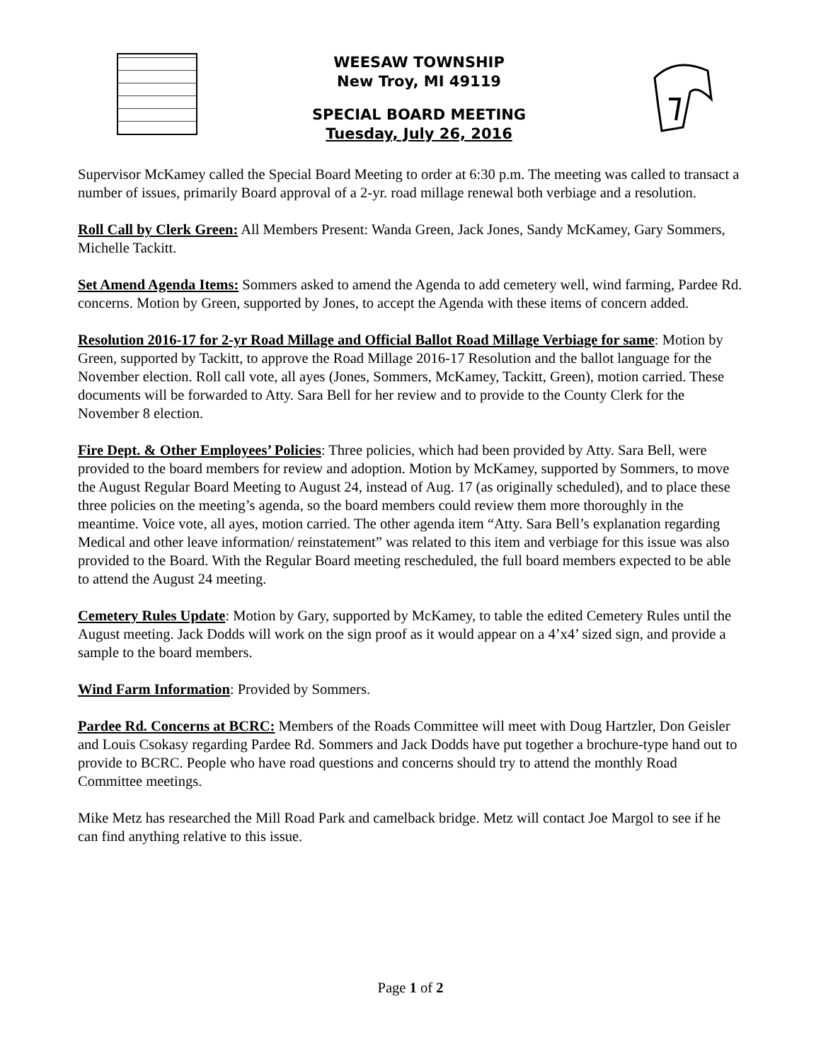WEESAW TOWNSHIP
New Troy, MI 49119
SPECIAL BOARD MEETING
Tuesday, July 26, 2016
Supervisor McKamey called the Special Board Meeting to order at 6:30 p.m. The meeting was called to transact a number of issues, primarily Board approval of a 2-yr. road millage renewal both verbiage and a resolution.
Roll Call by Clerk Green: All Members Present: Wanda Green, Jack Jones, Sandy McKamey, Gary Sommers, Michelle Tackitt.
Set Amend Agenda Items: Sommers asked to amend the Agenda to add cemetery well, wind farming, Pardee Rd. concerns. Motion by Green, supported by Jones, to accept the Agenda with these items of concern added.
Resolution 2016-17 for 2-yr Road Millage and Official Ballot Road Millage Verbiage for same: Motion by Green, supported by Tackitt, to approve the Road Millage 2016-17 Resolution and the ballot language for the November election. Roll call vote, all ayes (Jones, Sommers, McKamey, Tackitt, Green), motion carried. These documents will be forwarded to Atty. Sara Bell for her review and to provide to the County Clerk for the November 8 election.
Fire Dept. & Other Employees’ Policies: Three policies, which had been provided by Atty. Sara Bell, were provided to the board members for review and adoption. Motion by McKamey, supported by Sommers, to move the August Regular Board Meeting to August 24, instead of Aug. 17 (as originally scheduled), and to place these three policies on the meeting’s agenda, so the board members could review them more thoroughly in the meantime. Voice vote, all ayes, motion carried. The other agenda item “Atty. Sara Bell’s explanation regarding Medical and other leave information/ reinstatement” was related to this item and verbiage for this issue was also provided to the Board. With the Regular Board meeting rescheduled, the full board members expected to be able to attend the August 24 meeting.
Cemetery Rules Update: Motion by Gary, supported by McKamey, to table the edited Cemetery Rules until the August meeting. Jack Dodds will work on the sign proof as it would appear on a 4’x4’ sized sign, and provide a sample to the board members.
Wind Farm Information: Provided by Sommers.
Pardee Rd. Concerns at BCRC: Members of the Roads Committee will meet with Doug Hartzler, Don Geisler and Louis Csokasy regarding Pardee Rd. Sommers and Jack Dodds have put together a brochure-type hand out to provide to BCRC. People who have road questions and concerns should try to attend the monthly Road Committee meetings.
Mike Metz has researched the Mill Road Park and camelback bridge. Metz will contact Joe Margol to see if he can find anything relative to this issue.
Page 1 of 2